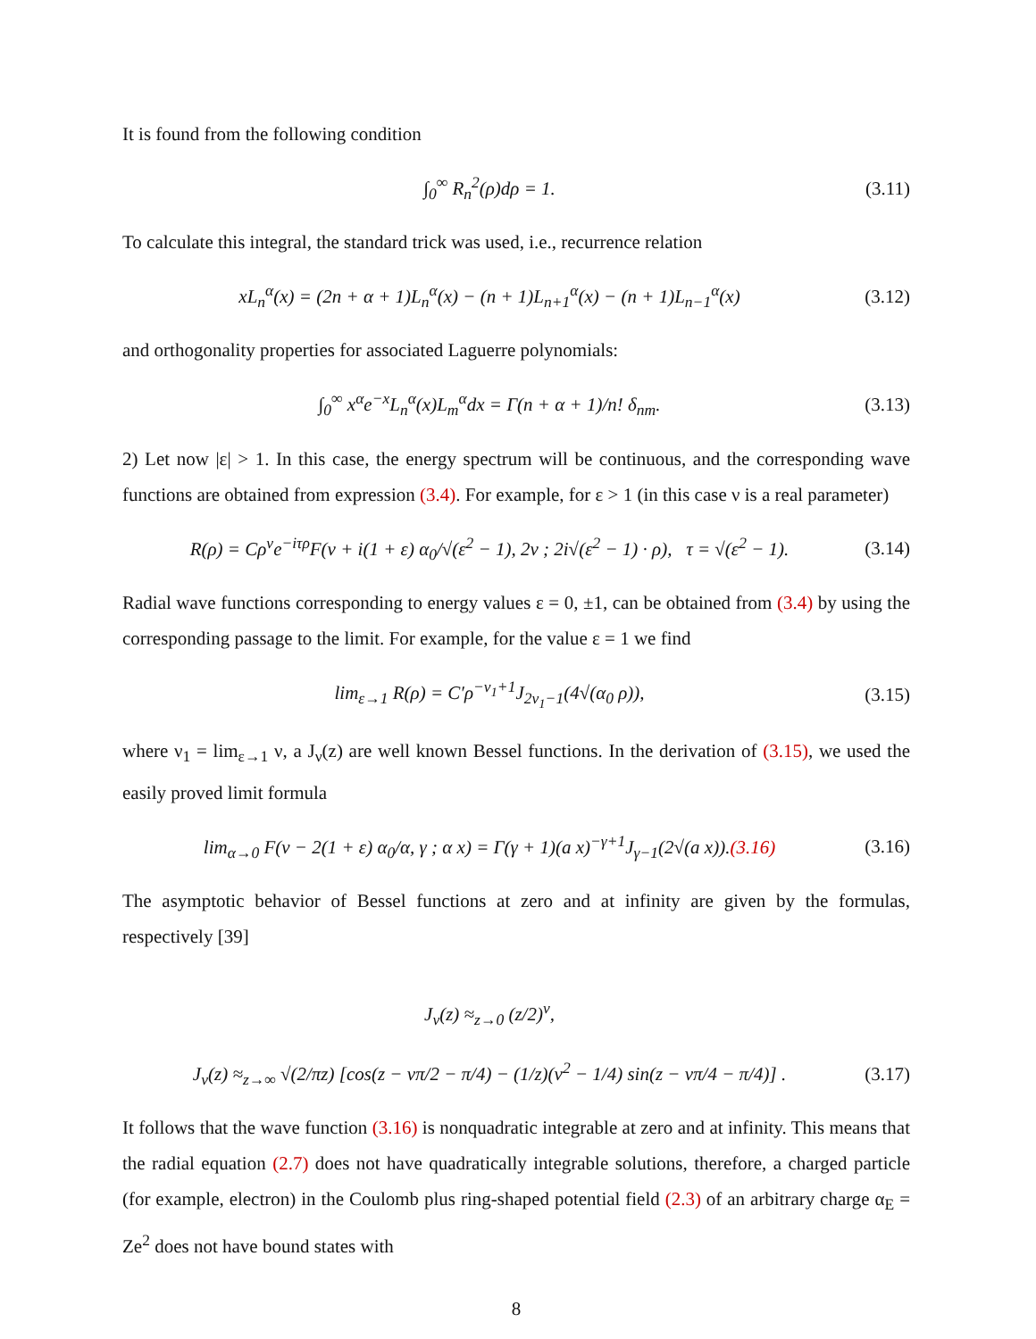It is found from the following condition
∫<sub>0</sub><sup>∞</sup> R<sub>n</sub><sup>2</sup>(ρ)dρ = 1.
(3.11)
To calculate this integral, the standard trick was used, i.e., recurrence relation
xL<sub>n</sub><sup>α</sup>(x) = (2n + α + 1)L<sub>n</sub><sup>α</sup>(x) − (n + 1)L<sub>n+1</sub><sup>α</sup>(x) − (n + 1)L<sub>n−1</sub><sup>α</sup>(x)
(3.12)
and orthogonality properties for associated Laguerre polynomials:
∫<sub>0</sub><sup>∞</sup> x<sup>α</sup>e<sup>−x</sup>L<sub>n</sub><sup>α</sup>(x)L<sub>m</sub><sup>α</sup>dx = Γ(n + α + 1)/n! δ<sub>nm</sub>.
(3.13)
2) Let now |ε| > 1. In this case, the energy spectrum will be continuous, and the corresponding wave functions are obtained from expression (3.4). For example, for ε > 1 (in this case ν is a real parameter)
R(ρ) = Cρ<sup>ν</sup>e<sup>−iτρ</sup>F(ν + i(1 + ε) α<sub>0</sub>/√(ε<sup>2</sup> − 1), 2ν ; 2i√(ε<sup>2</sup> − 1) · ρ), τ = √(ε<sup>2</sup> − 1).
(3.14)
Radial wave functions corresponding to energy values ε = 0, ±1, can be obtained from (3.4) by using the corresponding passage to the limit. For example, for the value ε = 1 we find
lim<sub>ε→1</sub> R(ρ) = C′ρ<sup>−ν<sub>1</sub>+1</sup>J<sub>2ν<sub>1</sub>−1</sub>(4√(α<sub>0</sub> ρ)),
(3.15)
where ν<sub>1</sub> = lim<sub>ε→1</sub> ν, a J<sub>ν</sub>(z) are well known Bessel functions. In the derivation of (3.15), we used the easily proved limit formula
lim<sub>α→0</sub> F(ν − 2(1 + ε) α<sub>0</sub>/α, γ ; α x) = Γ(γ + 1)(a x)<sup>−γ+1</sup>J<sub>γ−1</sub>(2√(a x)).(3.16)
(3.16)
The asymptotic behavior of Bessel functions at zero and at infinity are given by the formulas, respectively [39]
J<sub>ν</sub>(z) ≈<sub>z→0</sub> (z/2)<sup>ν</sup>,
J<sub>ν</sub>(z) ≈<sub>z→∞</sub> √(2/πz) [cos(z − νπ/2 − π/4) − (1/z)(ν<sup>2</sup> − 1/4) sin(z − νπ/4 − π/4)] .
(3.17)
It follows that the wave function (3.16) is nonquadratic integrable at zero and at infinity. This means that the radial equation (2.7) does not have quadratically integrable solutions, therefore, a charged particle (for example, electron) in the Coulomb plus ring-shaped potential field (2.3) of an arbitrary charge α<sub>E</sub> = Ze<sup>2</sup> does not have bound states with
8